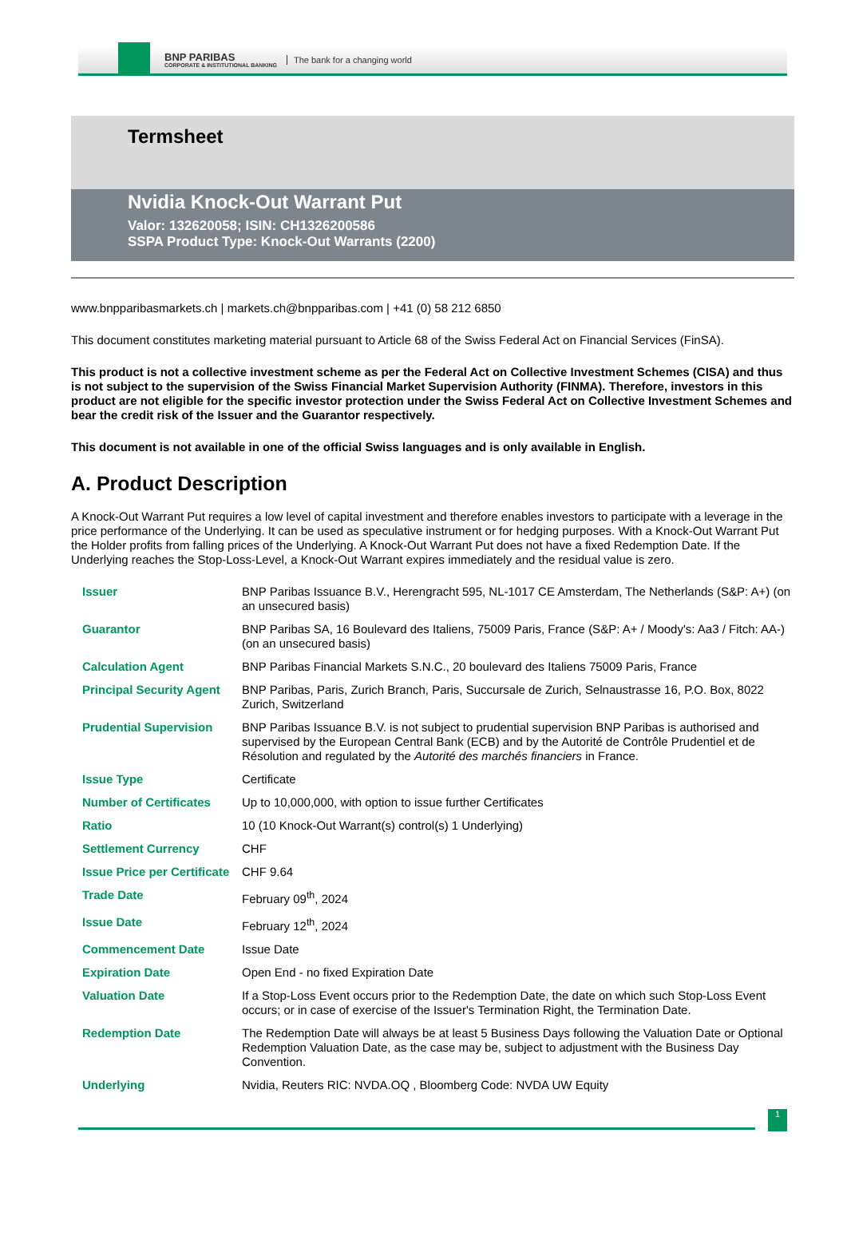BNP PARIBAS
CORPORATE & INSTITUTIONAL BANKING
The bank for a changing world
Termsheet
Nvidia Knock-Out Warrant Put
Valor: 132620058; ISIN: CH1326200586
SSPA Product Type: Knock-Out Warrants (2200)
www.bnpparibasmarkets.ch | markets.ch@bnpparibas.com | +41 (0) 58 212 6850
This document constitutes marketing material pursuant to Article 68 of the Swiss Federal Act on Financial Services (FinSA).
This product is not a collective investment scheme as per the Federal Act on Collective Investment Schemes (CISA) and thus is not subject to the supervision of the Swiss Financial Market Supervision Authority (FINMA). Therefore, investors in this product are not eligible for the specific investor protection under the Swiss Federal Act on Collective Investment Schemes and bear the credit risk of the Issuer and the Guarantor respectively.
This document is not available in one of the official Swiss languages and is only available in English.
A. Product Description
A Knock-Out Warrant Put requires a low level of capital investment and therefore enables investors to participate with a leverage in the price performance of the Underlying. It can be used as speculative instrument or for hedging purposes. With a Knock-Out Warrant Put the Holder profits from falling prices of the Underlying. A Knock-Out Warrant Put does not have a fixed Redemption Date. If the Underlying reaches the Stop-Loss-Level, a Knock-Out Warrant expires immediately and the residual value is zero.
| Issuer | BNP Paribas Issuance B.V., Herengracht 595, NL-1017 CE Amsterdam, The Netherlands (S&P: A+) (on an unsecured basis) |
| Guarantor | BNP Paribas SA, 16 Boulevard des Italiens, 75009 Paris, France (S&P: A+ / Moody's: Aa3 / Fitch: AA-) (on an unsecured basis) |
| Calculation Agent | BNP Paribas Financial Markets S.N.C., 20 boulevard des Italiens 75009 Paris, France |
| Principal Security Agent | BNP Paribas, Paris, Zurich Branch, Paris, Succursale de Zurich, Selnaustrasse 16, P.O. Box, 8022 Zurich, Switzerland |
| Prudential Supervision | BNP Paribas Issuance B.V. is not subject to prudential supervision BNP Paribas is authorised and supervised by the European Central Bank (ECB) and by the Autorité de Contrôle Prudentiel et de Résolution and regulated by the Autorité des marchés financiers in France. |
| Issue Type | Certificate |
| Number of Certificates | Up to 10,000,000, with option to issue further Certificates |
| Ratio | 10 (10 Knock-Out Warrant(s) control(s) 1 Underlying) |
| Settlement Currency | CHF |
| Issue Price per Certificate | CHF 9.64 |
| Trade Date | February 09<sup>th</sup>, 2024 |
| Issue Date | February 12<sup>th</sup>, 2024 |
| Commencement Date | Issue Date |
| Expiration Date | Open End - no fixed Expiration Date |
| Valuation Date | If a Stop-Loss Event occurs prior to the Redemption Date, the date on which such Stop-Loss Event occurs; or in case of exercise of the Issuer's Termination Right, the Termination Date. |
| Redemption Date | The Redemption Date will always be at least 5 Business Days following the Valuation Date or Optional Redemption Valuation Date, as the case may be, subject to adjustment with the Business Day Convention. |
| Underlying | Nvidia, Reuters RIC: NVDA.OQ , Bloomberg Code: NVDA UW Equity |
1